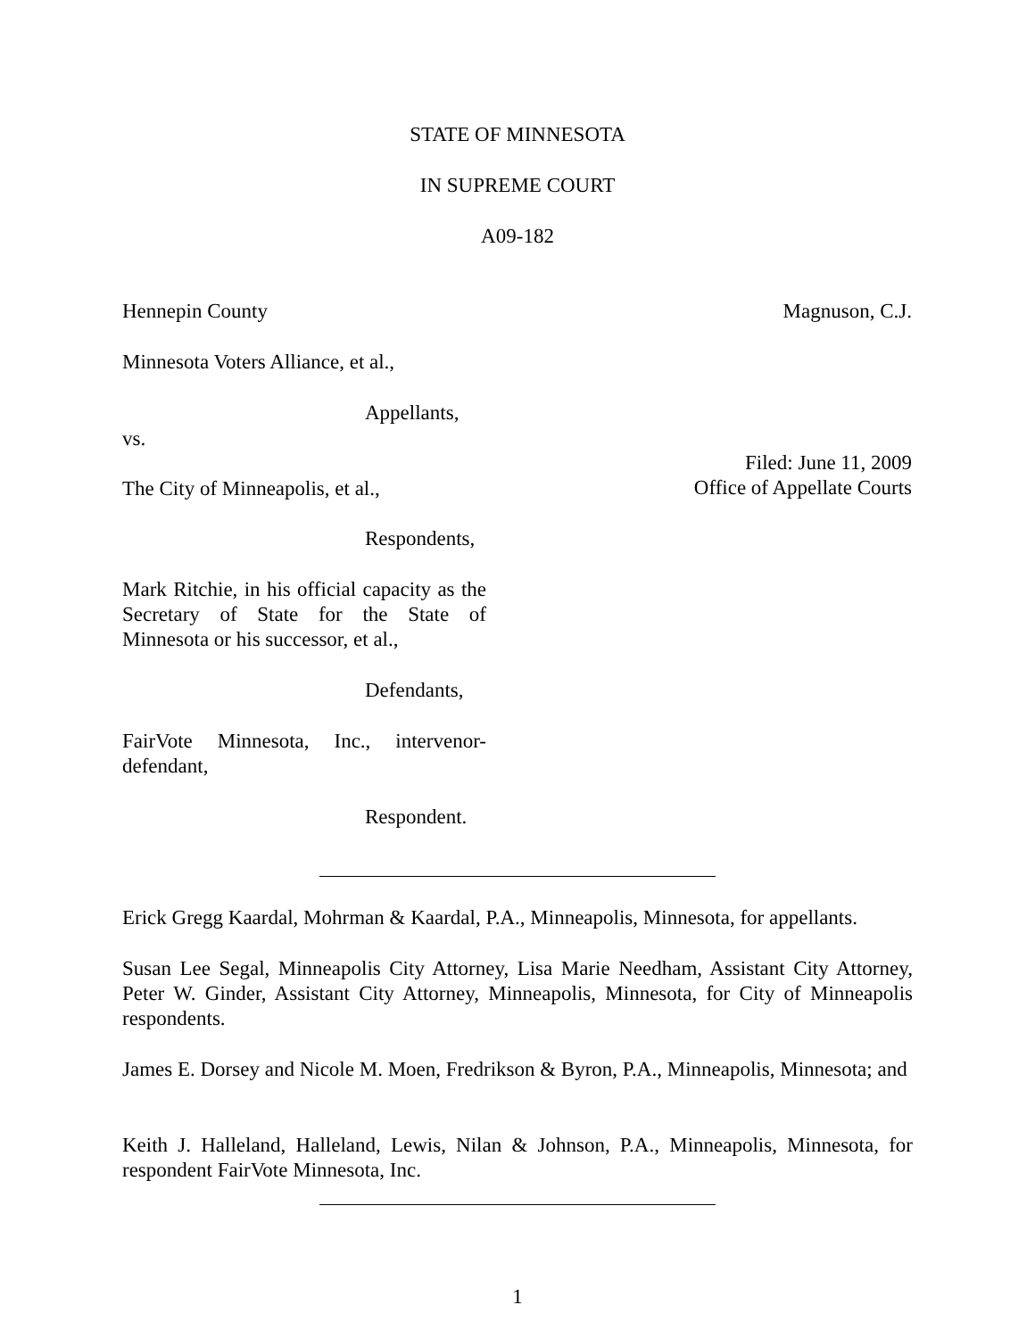STATE OF MINNESOTA
IN SUPREME COURT
A09-182
Hennepin County Magnuson, C.J.
Minnesota Voters Alliance, et al.,
Appellants,
vs.
Filed: June 11, 2009
Office of Appellate Courts
The City of Minneapolis, et al.,
Respondents,
Mark Ritchie, in his official capacity as the Secretary of State for the State of Minnesota or his successor, et al.,
Defendants,
FairVote Minnesota, Inc., intervenor-defendant,
Respondent.
Erick Gregg Kaardal, Mohrman & Kaardal, P.A., Minneapolis, Minnesota, for appellants.
Susan Lee Segal, Minneapolis City Attorney, Lisa Marie Needham, Assistant City Attorney, Peter W. Ginder, Assistant City Attorney, Minneapolis, Minnesota, for City of Minneapolis respondents.
James E. Dorsey and Nicole M. Moen, Fredrikson & Byron, P.A., Minneapolis, Minnesota; and
Keith J. Halleland, Halleland, Lewis, Nilan & Johnson, P.A., Minneapolis, Minnesota, for respondent FairVote Minnesota, Inc.
1